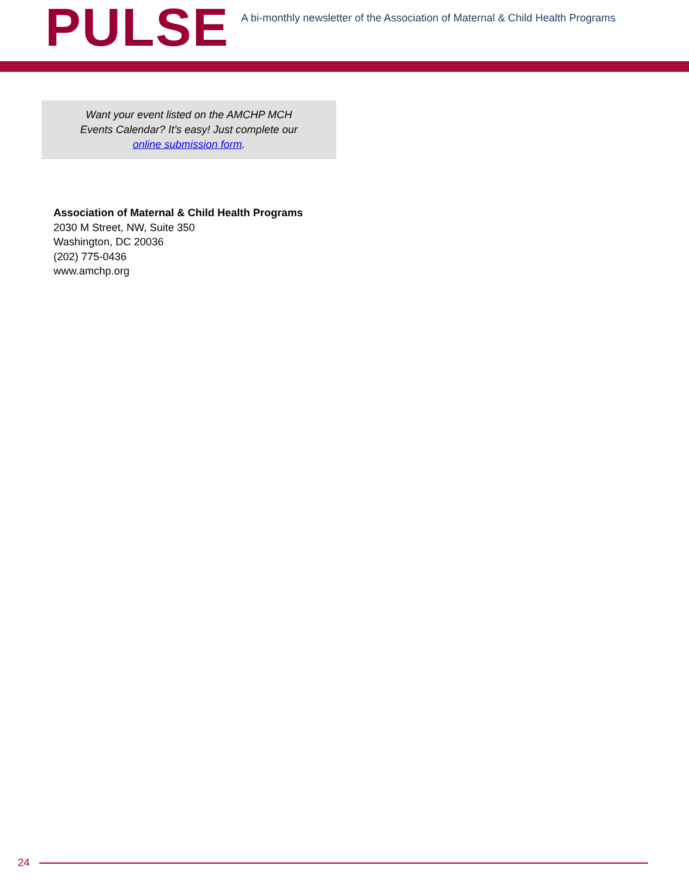PULSE
A bi-monthly newsletter of the Association of Maternal & Child Health Programs
Want your event listed on the AMCHP MCH
Events Calendar? It’s easy! Just complete our
online submission form.
Association of Maternal & Child Health Programs
2030 M Street, NW, Suite 350
Washington, DC 20036
(202) 775-0436
www.amchp.org
24